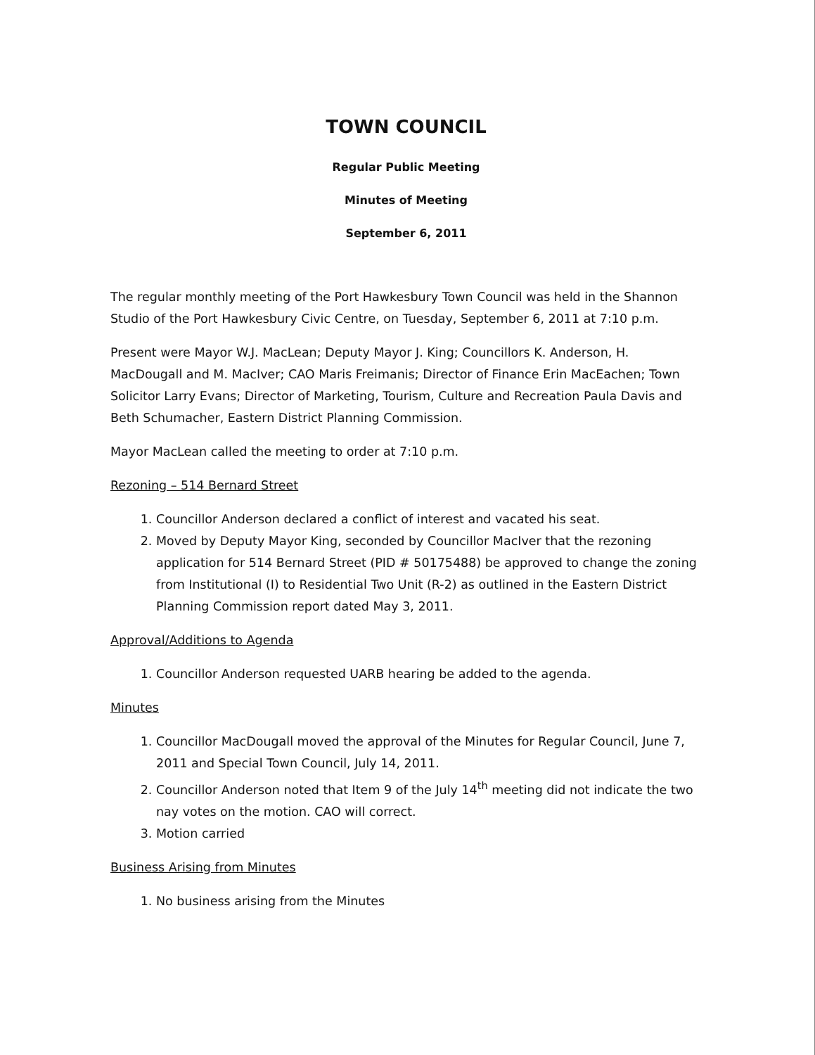TOWN COUNCIL
Regular Public Meeting
Minutes of Meeting
September 6, 2011
The regular monthly meeting of the Port Hawkesbury Town Council was held in the Shannon Studio of the Port Hawkesbury Civic Centre, on Tuesday, September 6, 2011 at 7:10 p.m.
Present were Mayor W.J. MacLean; Deputy Mayor J. King; Councillors K. Anderson, H. MacDougall and M. MacIver; CAO Maris Freimanis; Director of Finance Erin MacEachen; Town Solicitor Larry Evans; Director of Marketing, Tourism, Culture and Recreation Paula Davis and Beth Schumacher, Eastern District Planning Commission.
Mayor MacLean called the meeting to order at 7:10 p.m.
Rezoning – 514 Bernard Street
1. Councillor Anderson declared a conflict of interest and vacated his seat.
2. Moved by Deputy Mayor King, seconded by Councillor MacIver that the rezoning application for 514 Bernard Street (PID # 50175488) be approved to change the zoning from Institutional (I) to Residential Two Unit (R-2) as outlined in the Eastern District Planning Commission report dated May 3, 2011.
Approval/Additions to Agenda
1. Councillor Anderson requested UARB hearing be added to the agenda.
Minutes
1. Councillor MacDougall moved the approval of the Minutes for Regular Council, June 7, 2011 and Special Town Council, July 14, 2011.
2. Councillor Anderson noted that Item 9 of the July 14<sup>th</sup> meeting did not indicate the two nay votes on the motion. CAO will correct.
3. Motion carried
Business Arising from Minutes
1. No business arising from the Minutes